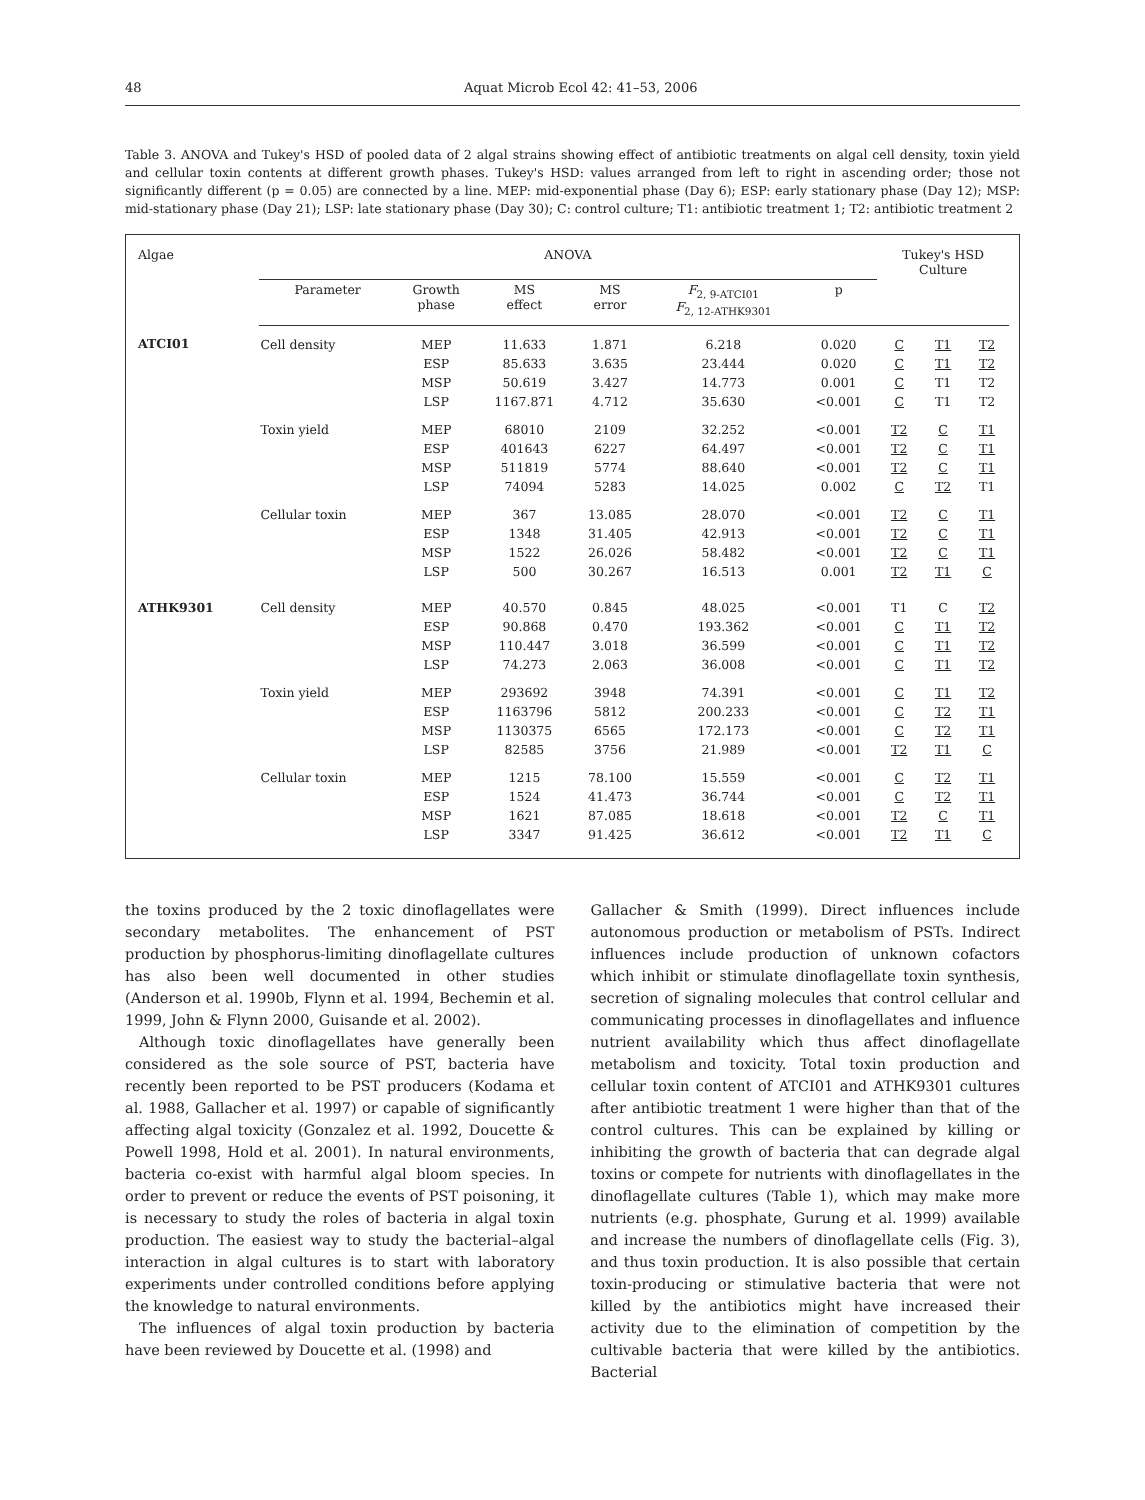48 Aquat Microb Ecol 42: 41–53, 2006
Table 3. ANOVA and Tukey's HSD of pooled data of 2 algal strains showing effect of antibiotic treatments on algal cell density, toxin yield and cellular toxin contents at different growth phases. Tukey's HSD: values arranged from left to right in ascending order; those not significantly different (p = 0.05) are connected by a line. MEP: mid-exponential phase (Day 6); ESP: early stationary phase (Day 12); MSP: mid-stationary phase (Day 21); LSP: late stationary phase (Day 30); C: control culture; T1: antibiotic treatment 1; T2: antibiotic treatment 2
| Algae | ANOVA | | | | | | Tukey's HSD Culture | | |
| --- | --- | --- | --- | --- | --- | --- | --- | --- | --- |
| | Parameter | Growth phase | MS effect | MS error | F<sub>2, 9-ATCI01</sub> F<sub>2, 12-ATHK9301</sub> | p | | | |
| ATCI01 | Cell density | MEP | 11.633 | 1.871 | 6.218 | 0.020 | C | T1 | T2 |
| | | ESP | 85.633 | 3.635 | 23.444 | 0.020 | C | T1 | T2 |
| | | MSP | 50.619 | 3.427 | 14.773 | 0.001 | C | T1 | T2 |
| | | LSP | 1167.871 | 4.712 | 35.630 | <0.001 | C | T1 | T2 |
| | Toxin yield | MEP | 68010 | 2109 | 32.252 | <0.001 | T2 | C | T1 |
| | | ESP | 401643 | 6227 | 64.497 | <0.001 | T2 | C | T1 |
| | | MSP | 511819 | 5774 | 88.640 | <0.001 | T2 | C | T1 |
| | | LSP | 74094 | 5283 | 14.025 | 0.002 | C | T2 | T1 |
| | Cellular toxin | MEP | 367 | 13.085 | 28.070 | <0.001 | T2 | C | T1 |
| | | ESP | 1348 | 31.405 | 42.913 | <0.001 | T2 | C | T1 |
| | | MSP | 1522 | 26.026 | 58.482 | <0.001 | T2 | C | T1 |
| | | LSP | 500 | 30.267 | 16.513 | 0.001 | T2 | T1 | C |
| ATHK9301 | Cell density | MEP | 40.570 | 0.845 | 48.025 | <0.001 | T1 | C | T2 |
| | | ESP | 90.868 | 0.470 | 193.362 | <0.001 | C | T1 | T2 |
| | | MSP | 110.447 | 3.018 | 36.599 | <0.001 | C | T1 | T2 |
| | | LSP | 74.273 | 2.063 | 36.008 | <0.001 | C | T1 | T2 |
| | Toxin yield | MEP | 293692 | 3948 | 74.391 | <0.001 | C | T1 | T2 |
| | | ESP | 1163796 | 5812 | 200.233 | <0.001 | C | T2 | T1 |
| | | MSP | 1130375 | 6565 | 172.173 | <0.001 | C | T2 | T1 |
| | | LSP | 82585 | 3756 | 21.989 | <0.001 | T2 | T1 | C |
| | Cellular toxin | MEP | 1215 | 78.100 | 15.559 | <0.001 | C | T2 | T1 |
| | | ESP | 1524 | 41.473 | 36.744 | <0.001 | C | T2 | T1 |
| | | MSP | 1621 | 87.085 | 18.618 | <0.001 | T2 | C | T1 |
| | | LSP | 3347 | 91.425 | 36.612 | <0.001 | T2 | T1 | C |
the toxins produced by the 2 toxic dinoflagellates were secondary metabolites. The enhancement of PST production by phosphorus-limiting dinoflagellate cultures has also been well documented in other studies (Anderson et al. 1990b, Flynn et al. 1994, Bechemin et al. 1999, John & Flynn 2000, Guisande et al. 2002).
Although toxic dinoflagellates have generally been considered as the sole source of PST, bacteria have recently been reported to be PST producers (Kodama et al. 1988, Gallacher et al. 1997) or capable of significantly affecting algal toxicity (Gonzalez et al. 1992, Doucette & Powell 1998, Hold et al. 2001). In natural environments, bacteria co-exist with harmful algal bloom species. In order to prevent or reduce the events of PST poisoning, it is necessary to study the roles of bacteria in algal toxin production. The easiest way to study the bacterial–algal interaction in algal cultures is to start with laboratory experiments under controlled conditions before applying the knowledge to natural environments.
The influences of algal toxin production by bacteria have been reviewed by Doucette et al. (1998) and
Gallacher & Smith (1999). Direct influences include autonomous production or metabolism of PSTs. Indirect influences include production of unknown cofactors which inhibit or stimulate dinoflagellate toxin synthesis, secretion of signaling molecules that control cellular and communicating processes in dinoflagellates and influence nutrient availability which thus affect dinoflagellate metabolism and toxicity. Total toxin production and cellular toxin content of ATCI01 and ATHK9301 cultures after antibiotic treatment 1 were higher than that of the control cultures. This can be explained by killing or inhibiting the growth of bacteria that can degrade algal toxins or compete for nutrients with dinoflagellates in the dinoflagellate cultures (Table 1), which may make more nutrients (e.g. phosphate, Gurung et al. 1999) available and increase the numbers of dinoflagellate cells (Fig. 3), and thus toxin production. It is also possible that certain toxin-producing or stimulative bacteria that were not killed by the antibiotics might have increased their activity due to the elimination of competition by the cultivable bacteria that were killed by the antibiotics. Bacterial